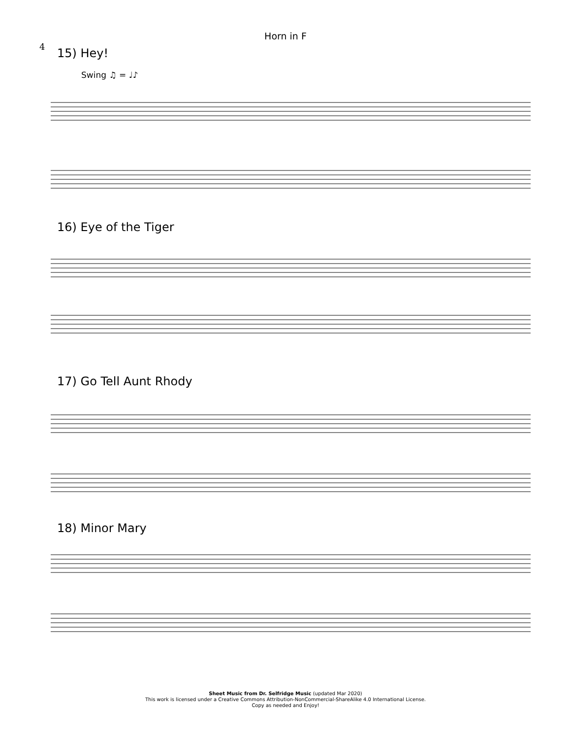4
Horn in F
15) Hey!
Swing ♫ = ♩♪
16) Eye of the Tiger
17) Go Tell Aunt Rhody
18) Minor Mary
Sheet Music from Dr. Selfridge Music (updated Mar 2020)
This work is licensed under a Creative Commons Attribution-NonCommercial-ShareAlike 4.0 International License.
Copy as needed and Enjoy!